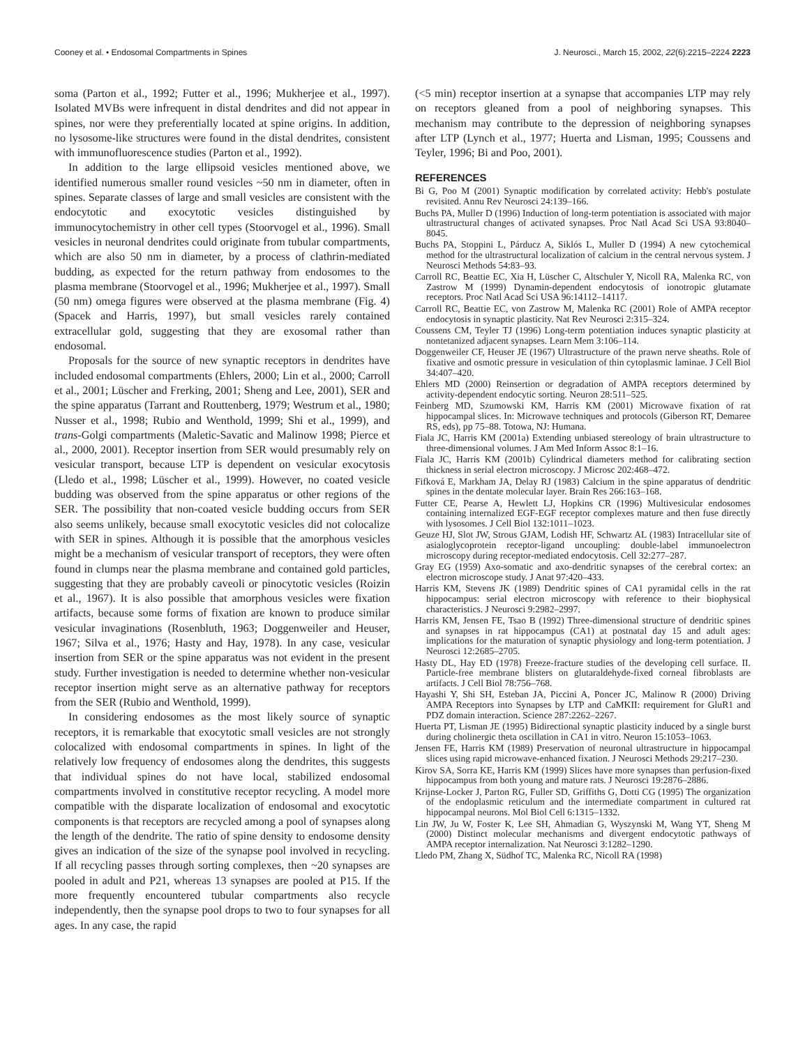Cooney et al. • Endosomal Compartments in Spines J. Neurosci., March 15, 2002, 22(6):2215–2224 2223
soma (Parton et al., 1992; Futter et al., 1996; Mukherjee et al., 1997). Isolated MVBs were infrequent in distal dendrites and did not appear in spines, nor were they preferentially located at spine origins. In addition, no lysosome-like structures were found in the distal dendrites, consistent with immunofluorescence studies (Parton et al., 1992).
In addition to the large ellipsoid vesicles mentioned above, we identified numerous smaller round vesicles ~50 nm in diameter, often in spines. Separate classes of large and small vesicles are consistent with the endocytotic and exocytotic vesicles distinguished by immunocytochemistry in other cell types (Stoorvogel et al., 1996). Small vesicles in neuronal dendrites could originate from tubular compartments, which are also 50 nm in diameter, by a process of clathrin-mediated budding, as expected for the return pathway from endosomes to the plasma membrane (Stoorvogel et al., 1996; Mukherjee et al., 1997). Small (50 nm) omega figures were observed at the plasma membrane (Fig. 4) (Spacek and Harris, 1997), but small vesicles rarely contained extracellular gold, suggesting that they are exosomal rather than endosomal.
Proposals for the source of new synaptic receptors in dendrites have included endosomal compartments (Ehlers, 2000; Lin et al., 2000; Carroll et al., 2001; Lüscher and Frerking, 2001; Sheng and Lee, 2001), SER and the spine apparatus (Tarrant and Routtenberg, 1979; Westrum et al., 1980; Nusser et al., 1998; Rubio and Wenthold, 1999; Shi et al., 1999), and trans-Golgi compartments (Maletic-Savatic and Malinow 1998; Pierce et al., 2000, 2001). Receptor insertion from SER would presumably rely on vesicular transport, because LTP is dependent on vesicular exocytosis (Lledo et al., 1998; Lüscher et al., 1999). However, no coated vesicle budding was observed from the spine apparatus or other regions of the SER. The possibility that non-coated vesicle budding occurs from SER also seems unlikely, because small exocytotic vesicles did not colocalize with SER in spines. Although it is possible that the amorphous vesicles might be a mechanism of vesicular transport of receptors, they were often found in clumps near the plasma membrane and contained gold particles, suggesting that they are probably caveoli or pinocytotic vesicles (Roizin et al., 1967). It is also possible that amorphous vesicles were fixation artifacts, because some forms of fixation are known to produce similar vesicular invaginations (Rosenbluth, 1963; Doggenweiler and Heuser, 1967; Silva et al., 1976; Hasty and Hay, 1978). In any case, vesicular insertion from SER or the spine apparatus was not evident in the present study. Further investigation is needed to determine whether non-vesicular receptor insertion might serve as an alternative pathway for receptors from the SER (Rubio and Wenthold, 1999).
In considering endosomes as the most likely source of synaptic receptors, it is remarkable that exocytotic small vesicles are not strongly colocalized with endosomal compartments in spines. In light of the relatively low frequency of endosomes along the dendrites, this suggests that individual spines do not have local, stabilized endosomal compartments involved in constitutive receptor recycling. A model more compatible with the disparate localization of endosomal and exocytotic components is that receptors are recycled among a pool of synapses along the length of the dendrite. The ratio of spine density to endosome density gives an indication of the size of the synapse pool involved in recycling. If all recycling passes through sorting complexes, then ~20 synapses are pooled in adult and P21, whereas 13 synapses are pooled at P15. If the more frequently encountered tubular compartments also recycle independently, then the synapse pool drops to two to four synapses for all ages. In any case, the rapid
(<5 min) receptor insertion at a synapse that accompanies LTP may rely on receptors gleaned from a pool of neighboring synapses. This mechanism may contribute to the depression of neighboring synapses after LTP (Lynch et al., 1977; Huerta and Lisman, 1995; Coussens and Teyler, 1996; Bi and Poo, 2001).
REFERENCES
Bi G, Poo M (2001) Synaptic modification by correlated activity: Hebb's postulate revisited. Annu Rev Neurosci 24:139–166.
Buchs PA, Muller D (1996) Induction of long-term potentiation is associated with major ultrastructural changes of activated synapses. Proc Natl Acad Sci USA 93:8040–8045.
Buchs PA, Stoppini L, Párducz A, Siklós L, Muller D (1994) A new cytochemical method for the ultrastructural localization of calcium in the central nervous system. J Neurosci Methods 54:83–93.
Carroll RC, Beattie EC, Xia H, Lüscher C, Altschuler Y, Nicoll RA, Malenka RC, von Zastrow M (1999) Dynamin-dependent endocytosis of ionotropic glutamate receptors. Proc Natl Acad Sci USA 96:14112–14117.
Carroll RC, Beattie EC, von Zastrow M, Malenka RC (2001) Role of AMPA receptor endocytosis in synaptic plasticity. Nat Rev Neurosci 2:315–324.
Coussens CM, Teyler TJ (1996) Long-term potentiation induces synaptic plasticity at nontetanized adjacent synapses. Learn Mem 3:106–114.
Doggenweiler CF, Heuser JE (1967) Ultrastructure of the prawn nerve sheaths. Role of fixative and osmotic pressure in vesiculation of thin cytoplasmic laminae. J Cell Biol 34:407–420.
Ehlers MD (2000) Reinsertion or degradation of AMPA receptors determined by activity-dependent endocytic sorting. Neuron 28:511–525.
Feinberg MD, Szumowski KM, Harris KM (2001) Microwave fixation of rat hippocampal slices. In: Microwave techniques and protocols (Giberson RT, Demaree RS, eds), pp 75–88. Totowa, NJ: Humana.
Fiala JC, Harris KM (2001a) Extending unbiased stereology of brain ultrastructure to three-dimensional volumes. J Am Med Inform Assoc 8:1–16.
Fiala JC, Harris KM (2001b) Cylindrical diameters method for calibrating section thickness in serial electron microscopy. J Microsc 202:468–472.
Fifková E, Markham JA, Delay RJ (1983) Calcium in the spine apparatus of dendritic spines in the dentate molecular layer. Brain Res 266:163–168.
Futter CE, Pearse A, Hewlett LJ, Hopkins CR (1996) Multivesicular endosomes containing internalized EGF-EGF receptor complexes mature and then fuse directly with lysosomes. J Cell Biol 132:1011–1023.
Geuze HJ, Slot JW, Strous GJAM, Lodish HF, Schwartz AL (1983) Intracellular site of asialoglycoprotein receptor-ligand uncoupling: double-label immunoelectron microscopy during receptor-mediated endocytosis. Cell 32:277–287.
Gray EG (1959) Axo-somatic and axo-dendritic synapses of the cerebral cortex: an electron microscope study. J Anat 97:420–433.
Harris KM, Stevens JK (1989) Dendritic spines of CA1 pyramidal cells in the rat hippocampus: serial electron microscopy with reference to their biophysical characteristics. J Neurosci 9:2982–2997.
Harris KM, Jensen FE, Tsao B (1992) Three-dimensional structure of dendritic spines and synapses in rat hippocampus (CA1) at postnatal day 15 and adult ages: implications for the maturation of synaptic physiology and long-term potentiation. J Neurosci 12:2685–2705.
Hasty DL, Hay ED (1978) Freeze-fracture studies of the developing cell surface. II. Particle-free membrane blisters on glutaraldehyde-fixed corneal fibroblasts are artifacts. J Cell Biol 78:756–768.
Hayashi Y, Shi SH, Esteban JA, Piccini A, Poncer JC, Malinow R (2000) Driving AMPA Receptors into Synapses by LTP and CaMKII: requirement for GluR1 and PDZ domain interaction. Science 287:2262–2267.
Huerta PT, Lisman JE (1995) Bidirectional synaptic plasticity induced by a single burst during cholinergic theta oscillation in CA1 in vitro. Neuron 15:1053–1063.
Jensen FE, Harris KM (1989) Preservation of neuronal ultrastructure in hippocampal slices using rapid microwave-enhanced fixation. J Neurosci Methods 29:217–230.
Kirov SA, Sorra KE, Harris KM (1999) Slices have more synapses than perfusion-fixed hippocampus from both young and mature rats. J Neurosci 19:2876–2886.
Krijnse-Locker J, Parton RG, Fuller SD, Griffiths G, Dotti CG (1995) The organization of the endoplasmic reticulum and the intermediate compartment in cultured rat hippocampal neurons. Mol Biol Cell 6:1315–1332.
Lin JW, Ju W, Foster K, Lee SH, Ahmadian G, Wyszynski M, Wang YT, Sheng M (2000) Distinct molecular mechanisms and divergent endocytotic pathways of AMPA receptor internalization. Nat Neurosci 3:1282–1290.
Lledo PM, Zhang X, Südhof TC, Malenka RC, Nicoll RA (1998)